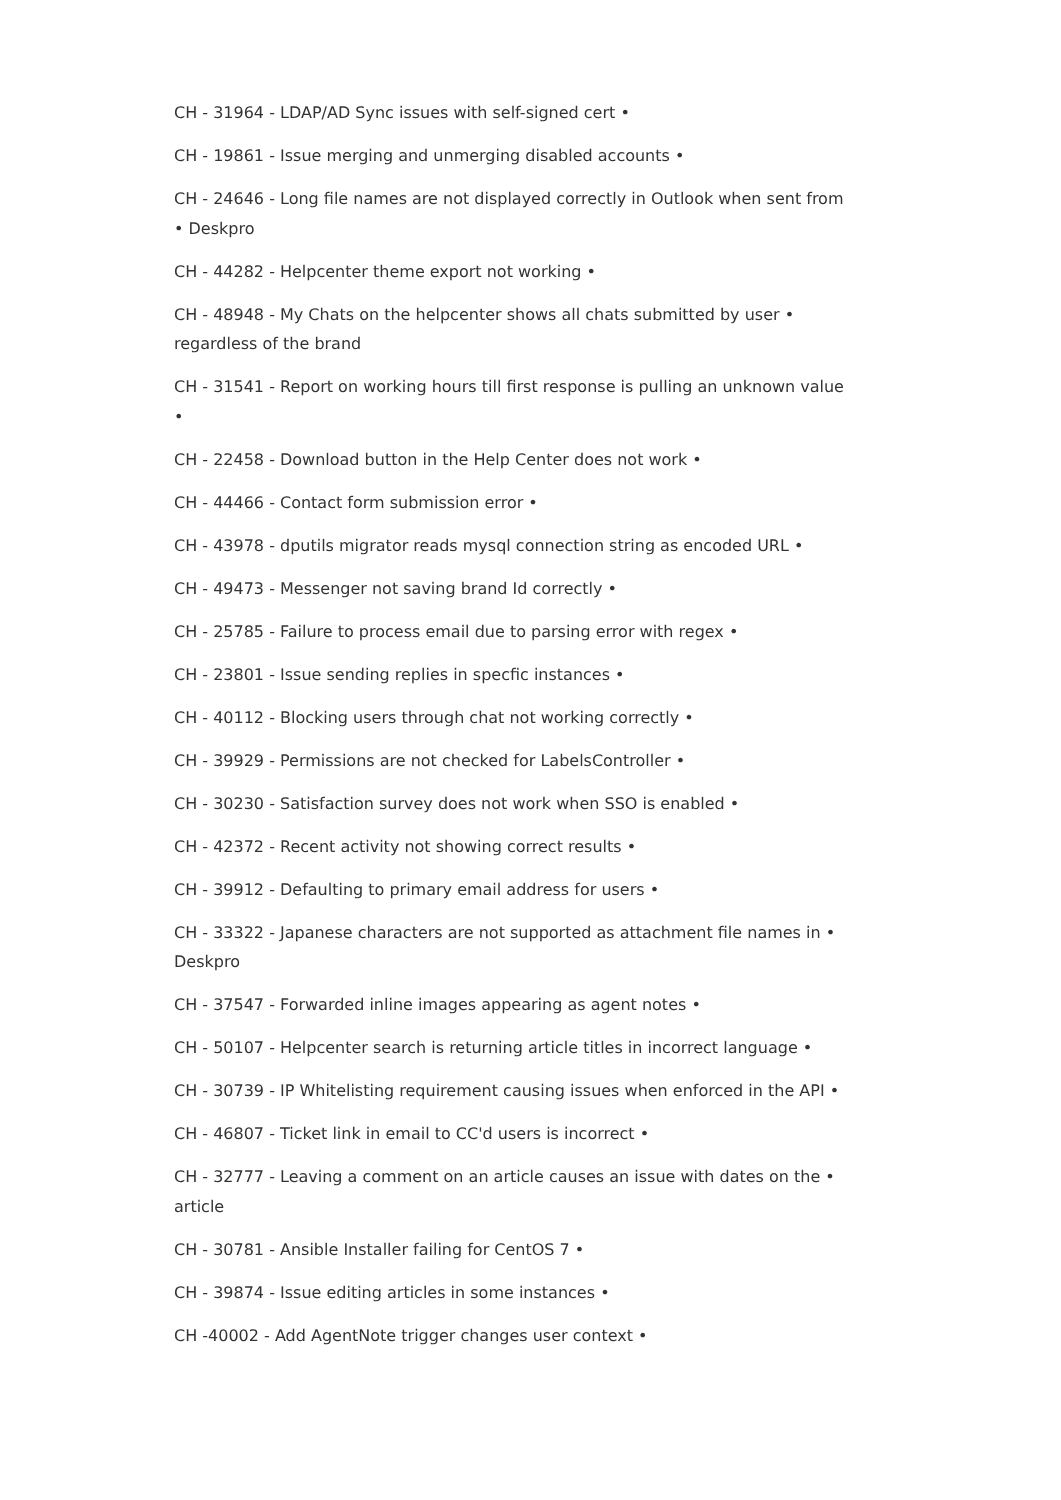CH - 31964 - LDAP/AD Sync issues with self-signed cert •
CH - 19861 - Issue merging and unmerging disabled accounts •
CH - 24646 - Long file names are not displayed correctly in Outlook when sent from • Deskpro
CH - 44282 - Helpcenter theme export not working •
CH - 48948 - My Chats on the helpcenter shows all chats submitted by user • regardless of the brand
CH - 31541 - Report on working hours till first response is pulling an unknown value •
CH - 22458 - Download button in the Help Center does not work •
CH - 44466 - Contact form submission error •
CH - 43978 - dputils migrator reads mysql connection string as encoded URL •
CH - 49473 - Messenger not saving brand Id correctly •
CH - 25785 - Failure to process email due to parsing error with regex •
CH - 23801 - Issue sending replies in specfic instances •
CH - 40112 - Blocking users through chat not working correctly •
CH - 39929 - Permissions are not checked for LabelsController •
CH - 30230 - Satisfaction survey does not work when SSO is enabled •
CH - 42372 - Recent activity not showing correct results •
CH - 39912 - Defaulting to primary email address for users •
CH - 33322 - Japanese characters are not supported as attachment file names in • Deskpro
CH - 37547 - Forwarded inline images appearing as agent notes •
CH - 50107 - Helpcenter search is returning article titles in incorrect language •
CH - 30739 - IP Whitelisting requirement causing issues when enforced in the API •
CH - 46807 - Ticket link in email to CC'd users is incorrect •
CH - 32777 - Leaving a comment on an article causes an issue with dates on the • article
CH - 30781 - Ansible Installer failing for CentOS 7 •
CH - 39874 - Issue editing articles in some instances •
CH -40002 - Add AgentNote trigger changes user context •